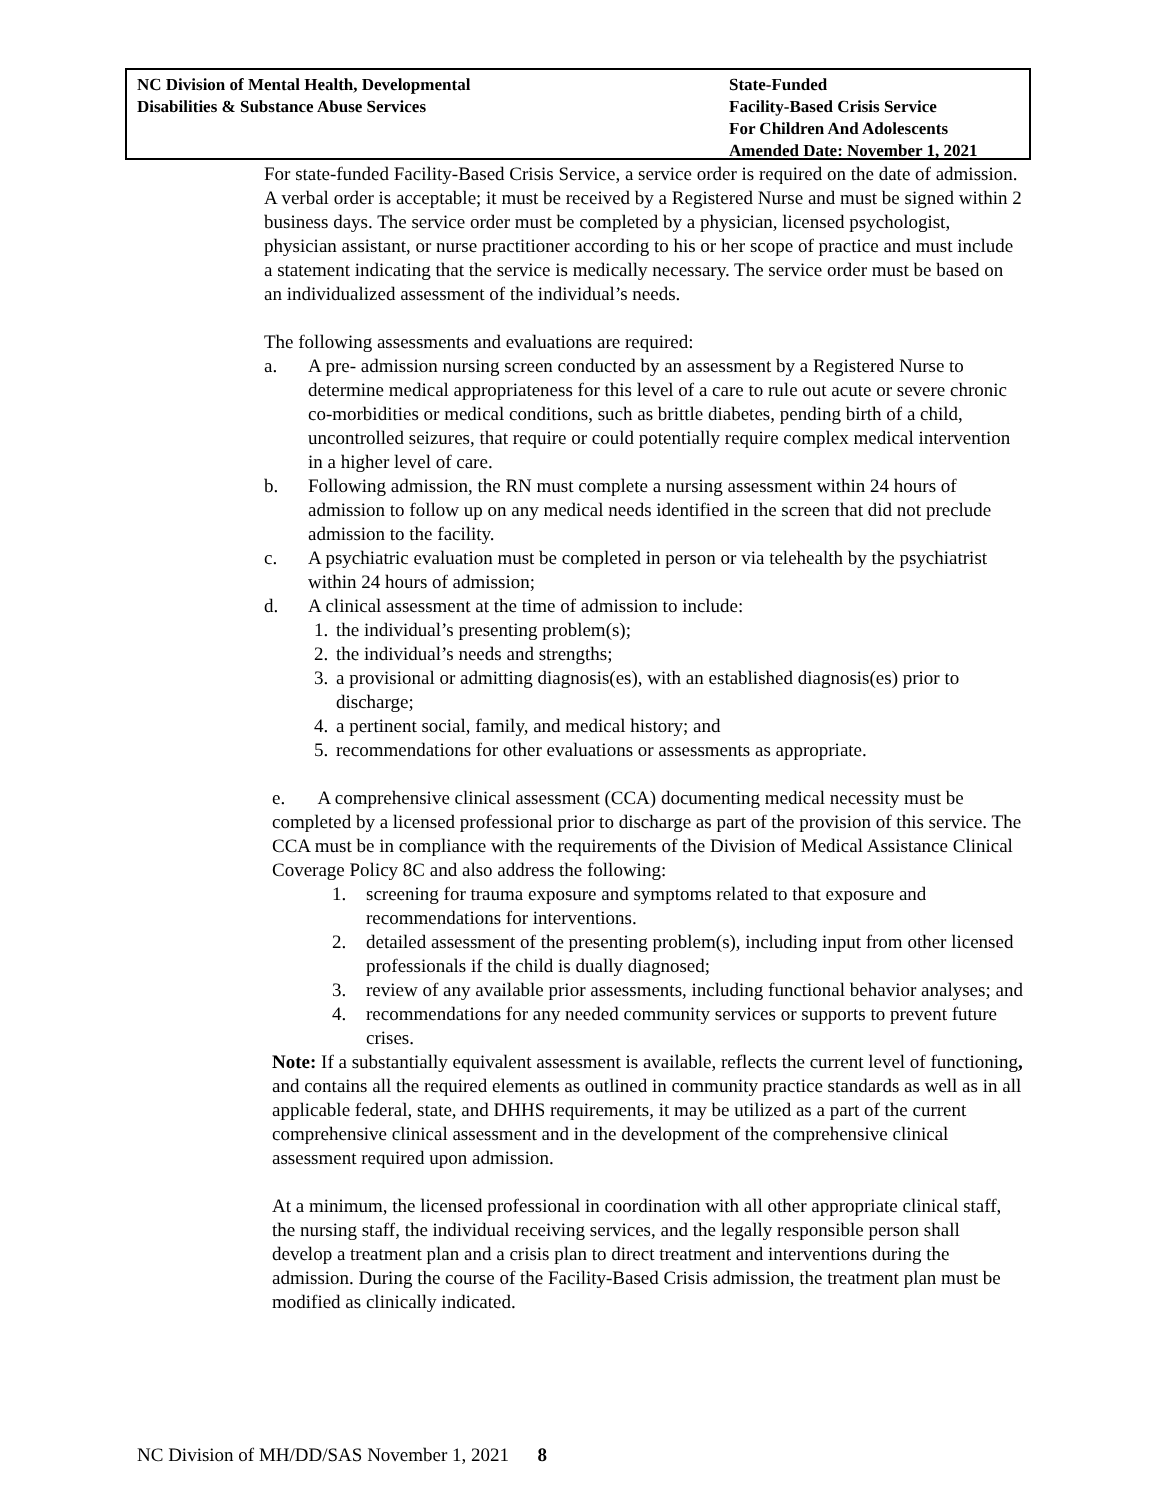NC Division of Mental Health, Developmental
Disabilities & Substance Abuse Services
State-Funded
Facility-Based Crisis Service
For Children And Adolescents
Amended Date: November 1, 2021
For state-funded Facility-Based Crisis Service, a service order is required on the date of admission. A verbal order is acceptable; it must be received by a Registered Nurse and must be signed within 2 business days. The service order must be completed by a physician, licensed psychologist, physician assistant, or nurse practitioner according to his or her scope of practice and must include a statement indicating that the service is medically necessary. The service order must be based on an individualized assessment of the individual’s needs.
The following assessments and evaluations are required:
a. A pre- admission nursing screen conducted by an assessment by a Registered Nurse to determine medical appropriateness for this level of a care to rule out acute or severe chronic co-morbidities or medical conditions, such as brittle diabetes, pending birth of a child, uncontrolled seizures, that require or could potentially require complex medical intervention in a higher level of care.
b. Following admission, the RN must complete a nursing assessment within 24 hours of admission to follow up on any medical needs identified in the screen that did not preclude admission to the facility.
c. A psychiatric evaluation must be completed in person or via telehealth by the psychiatrist within 24 hours of admission;
d. A clinical assessment at the time of admission to include:
1. the individual’s presenting problem(s);
2. the individual’s needs and strengths;
3. a provisional or admitting diagnosis(es), with an established diagnosis(es) prior to discharge;
4. a pertinent social, family, and medical history; and
5. recommendations for other evaluations or assessments as appropriate.
e. A comprehensive clinical assessment (CCA) documenting medical necessity must be completed by a licensed professional prior to discharge as part of the provision of this service. The CCA must be in compliance with the requirements of the Division of Medical Assistance Clinical Coverage Policy 8C and also address the following:
1. screening for trauma exposure and symptoms related to that exposure and recommendations for interventions.
2. detailed assessment of the presenting problem(s), including input from other licensed professionals if the child is dually diagnosed;
3. review of any available prior assessments, including functional behavior analyses; and
4. recommendations for any needed community services or supports to prevent future crises.
Note: If a substantially equivalent assessment is available, reflects the current level of functioning, and contains all the required elements as outlined in community practice standards as well as in all applicable federal, state, and DHHS requirements, it may be utilized as a part of the current comprehensive clinical assessment and in the development of the comprehensive clinical assessment required upon admission.
At a minimum, the licensed professional in coordination with all other appropriate clinical staff, the nursing staff, the individual receiving services, and the legally responsible person shall develop a treatment plan and a crisis plan to direct treatment and interventions during the admission. During the course of the Facility-Based Crisis admission, the treatment plan must be modified as clinically indicated.
NC Division of MH/DD/SAS November 1, 2021 8